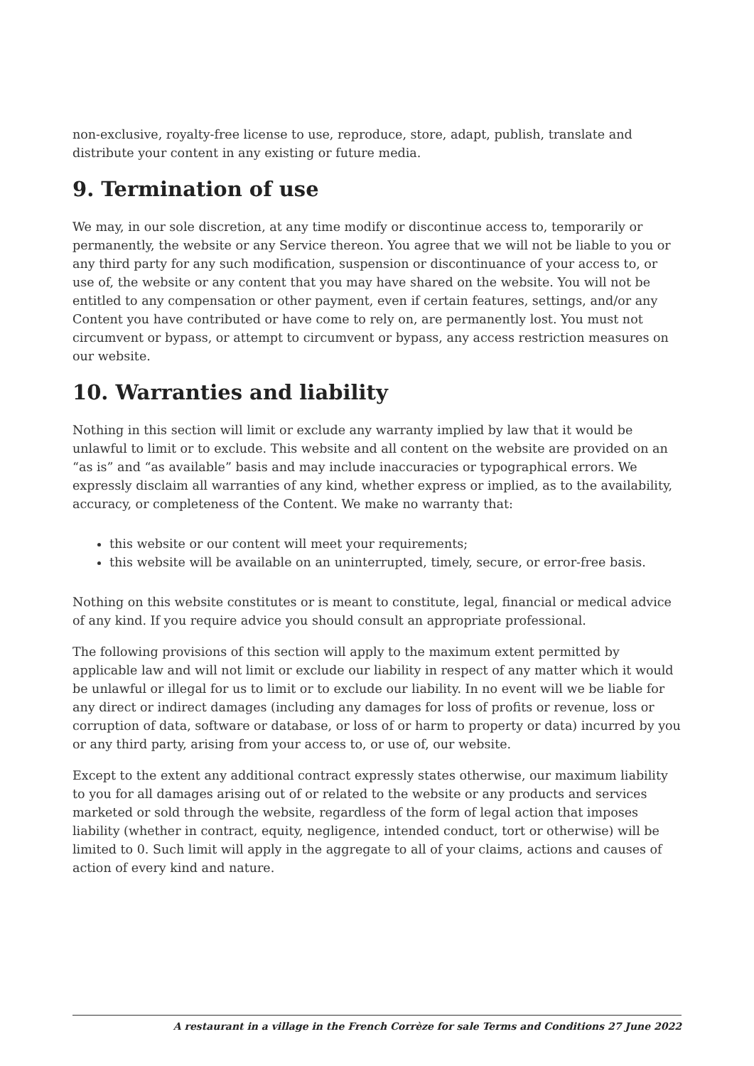non-exclusive, royalty-free license to use, reproduce, store, adapt, publish, translate and distribute your content in any existing or future media.
9. Termination of use
We may, in our sole discretion, at any time modify or discontinue access to, temporarily or permanently, the website or any Service thereon. You agree that we will not be liable to you or any third party for any such modification, suspension or discontinuance of your access to, or use of, the website or any content that you may have shared on the website. You will not be entitled to any compensation or other payment, even if certain features, settings, and/or any Content you have contributed or have come to rely on, are permanently lost. You must not circumvent or bypass, or attempt to circumvent or bypass, any access restriction measures on our website.
10. Warranties and liability
Nothing in this section will limit or exclude any warranty implied by law that it would be unlawful to limit or to exclude. This website and all content on the website are provided on an “as is” and “as available” basis and may include inaccuracies or typographical errors. We expressly disclaim all warranties of any kind, whether express or implied, as to the availability, accuracy, or completeness of the Content. We make no warranty that:
this website or our content will meet your requirements;
this website will be available on an uninterrupted, timely, secure, or error-free basis.
Nothing on this website constitutes or is meant to constitute, legal, financial or medical advice of any kind. If you require advice you should consult an appropriate professional.
The following provisions of this section will apply to the maximum extent permitted by applicable law and will not limit or exclude our liability in respect of any matter which it would be unlawful or illegal for us to limit or to exclude our liability. In no event will we be liable for any direct or indirect damages (including any damages for loss of profits or revenue, loss or corruption of data, software or database, or loss of or harm to property or data) incurred by you or any third party, arising from your access to, or use of, our website.
Except to the extent any additional contract expressly states otherwise, our maximum liability to you for all damages arising out of or related to the website or any products and services marketed or sold through the website, regardless of the form of legal action that imposes liability (whether in contract, equity, negligence, intended conduct, tort or otherwise) will be limited to 0. Such limit will apply in the aggregate to all of your claims, actions and causes of action of every kind and nature.
A restaurant in a village in the French Corrèze for sale Terms and Conditions 27 June 2022